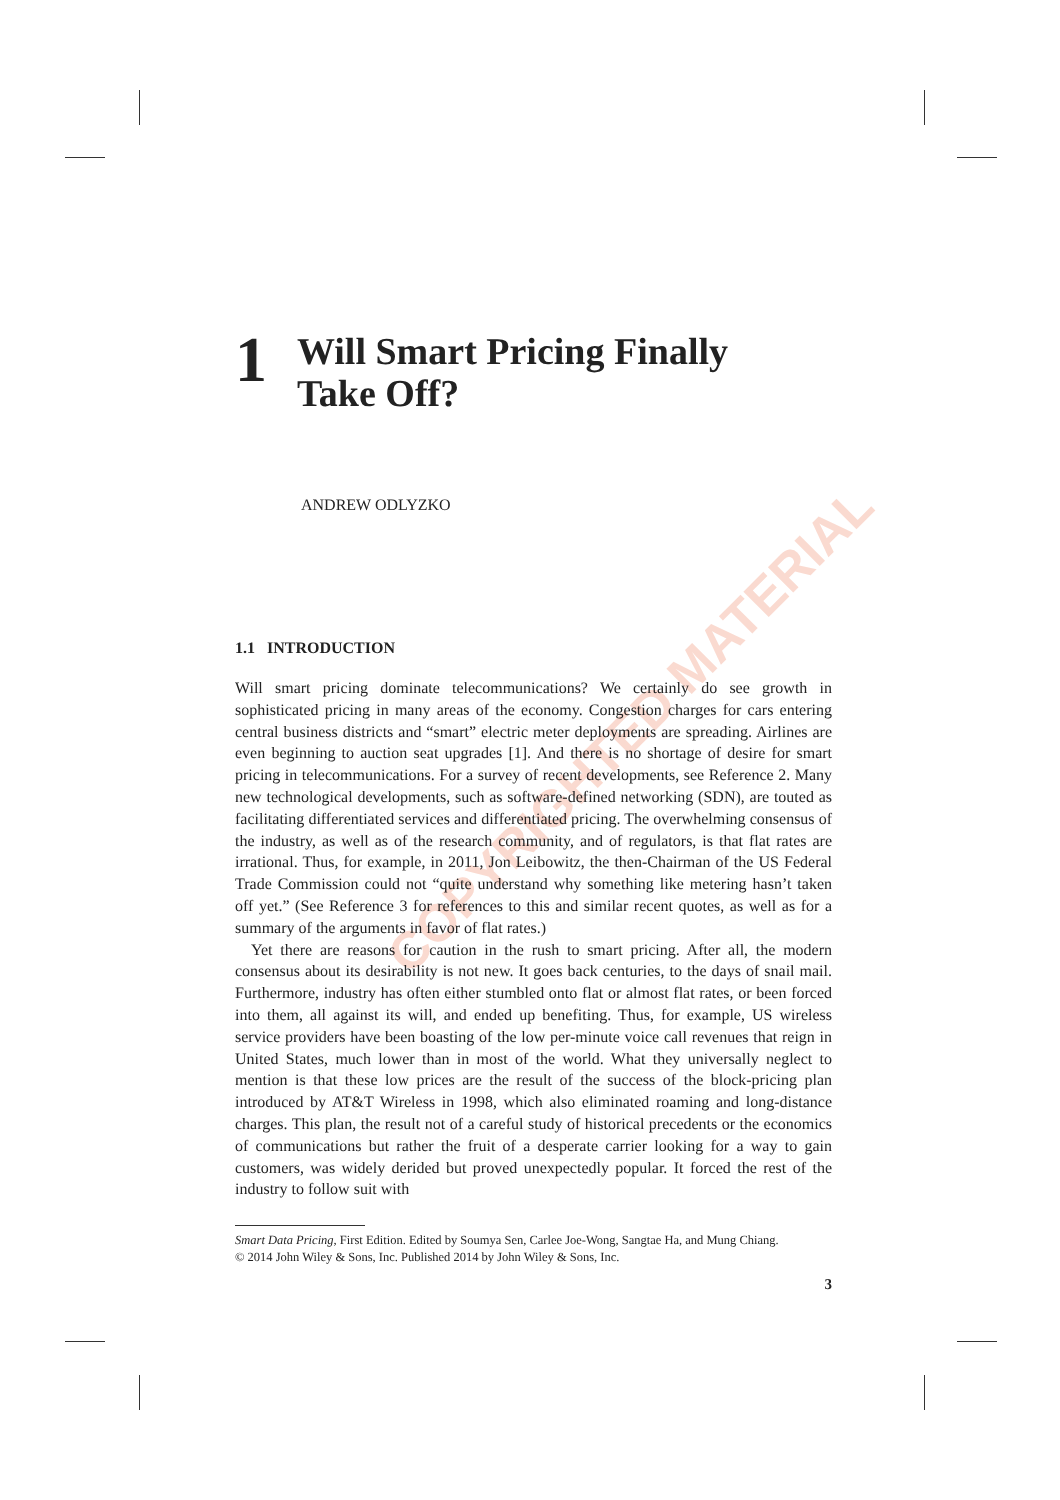COPYRIGHTED MATERIAL
1 Will Smart Pricing Finally
Take Off?
ANDREW ODLYZKO
1.1 INTRODUCTION
Will smart pricing dominate telecommunications? We certainly do see growth in sophisticated pricing in many areas of the economy. Congestion charges for cars entering central business districts and “smart” electric meter deployments are spreading. Airlines are even beginning to auction seat upgrades [1]. And there is no shortage of desire for smart pricing in telecommunications. For a survey of recent developments, see Reference 2. Many new technological developments, such as software-defined networking (SDN), are touted as facilitating differentiated services and differentiated pricing. The overwhelming consensus of the industry, as well as of the research community, and of regulators, is that flat rates are irrational. Thus, for example, in 2011, Jon Leibowitz, the then-Chairman of the US Federal Trade Commission could not “quite understand why something like metering hasn’t taken off yet.” (See Reference 3 for references to this and similar recent quotes, as well as for a summary of the arguments in favor of flat rates.)
Yet there are reasons for caution in the rush to smart pricing. After all, the modern consensus about its desirability is not new. It goes back centuries, to the days of snail mail. Furthermore, industry has often either stumbled onto flat or almost flat rates, or been forced into them, all against its will, and ended up benefiting. Thus, for example, US wireless service providers have been boasting of the low per-minute voice call revenues that reign in United States, much lower than in most of the world. What they universally neglect to mention is that these low prices are the result of the success of the block-pricing plan introduced by AT&T Wireless in 1998, which also eliminated roaming and long-distance charges. This plan, the result not of a careful study of historical precedents or the economics of communications but rather the fruit of a desperate carrier looking for a way to gain customers, was widely derided but proved unexpectedly popular. It forced the rest of the industry to follow suit with
Smart Data Pricing, First Edition. Edited by Soumya Sen, Carlee Joe-Wong, Sangtae Ha, and Mung Chiang.
© 2014 John Wiley & Sons, Inc. Published 2014 by John Wiley & Sons, Inc.
3